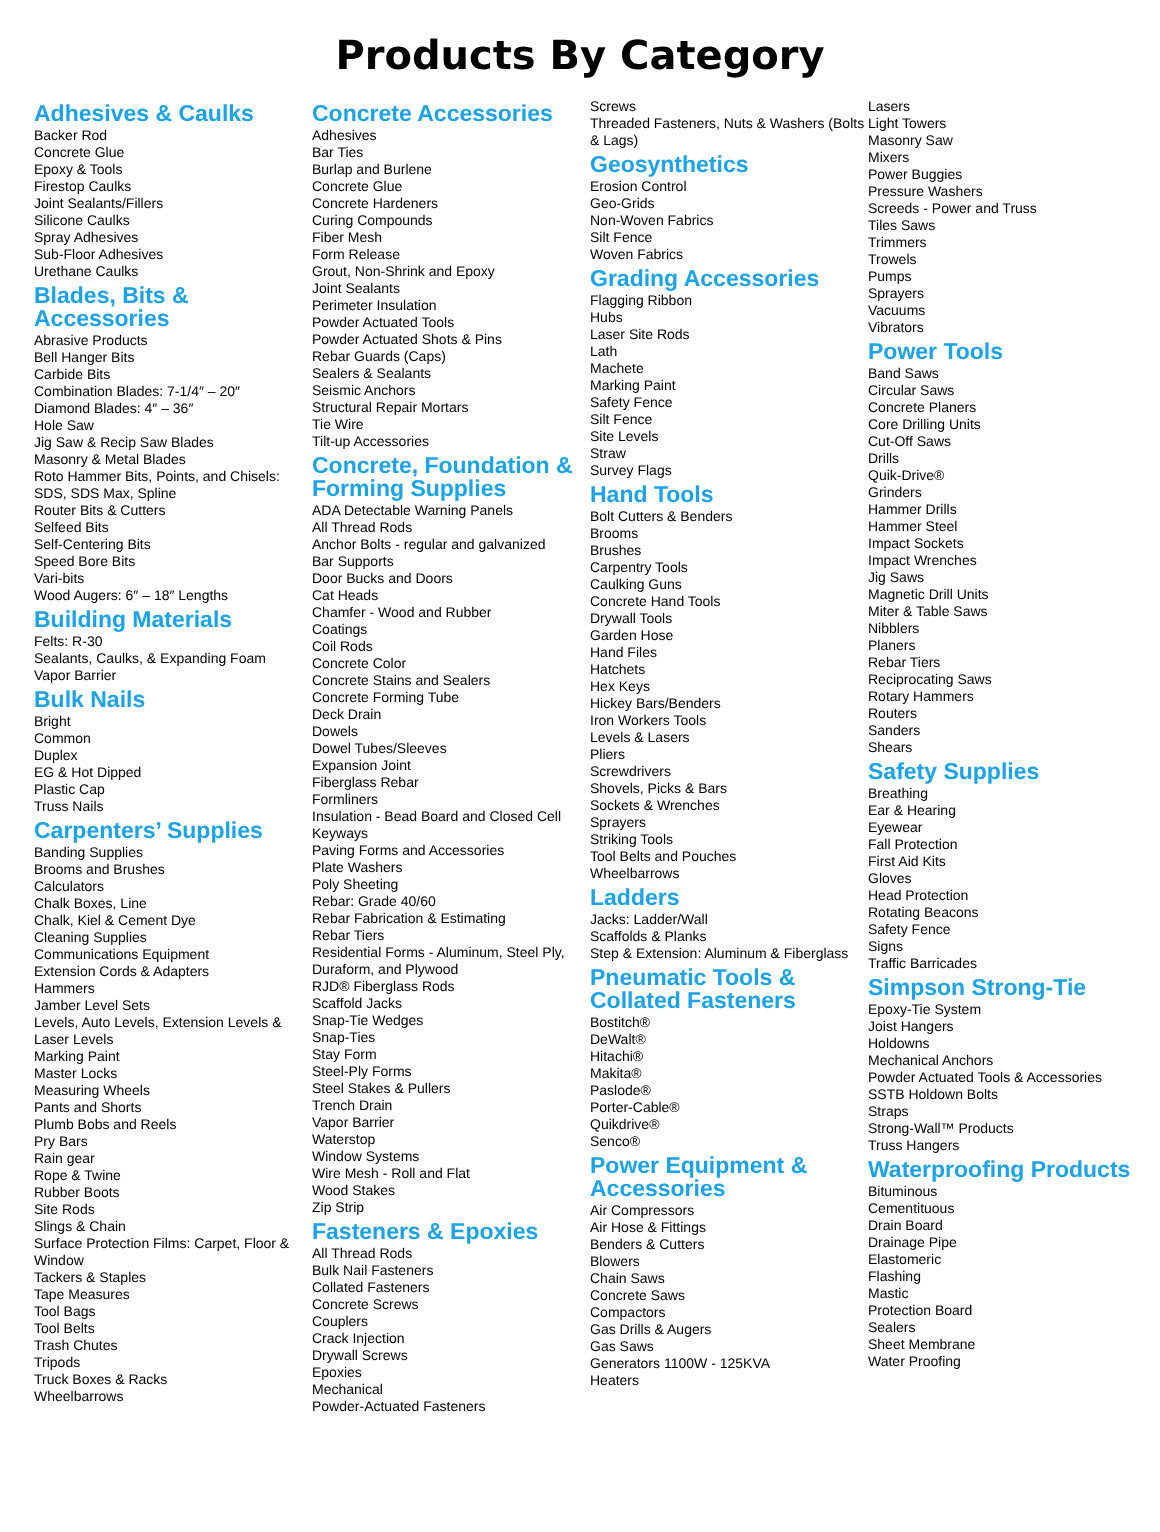Products By Category
Adhesives & Caulks
Backer Rod
Concrete Glue
Epoxy & Tools
Firestop Caulks
Joint Sealants/Fillers
Silicone Caulks
Spray Adhesives
Sub-Floor Adhesives
Urethane Caulks
Blades, Bits & Accessories
Abrasive Products
Bell Hanger Bits
Carbide Bits
Combination Blades: 7-1/4″ – 20″
Diamond Blades: 4″ – 36″
Hole Saw
Jig Saw & Recip Saw Blades
Masonry & Metal Blades
Roto Hammer Bits, Points, and Chisels: SDS, SDS Max, Spline
Router Bits & Cutters
Selfeed Bits
Self-Centering Bits
Speed Bore Bits
Vari-bits
Wood Augers: 6″ – 18″ Lengths
Building Materials
Felts: R-30
Sealants, Caulks, & Expanding Foam
Vapor Barrier
Bulk Nails
Bright
Common
Duplex
EG & Hot Dipped
Plastic Cap
Truss Nails
Carpenters’ Supplies
Banding Supplies
Brooms and Brushes
Calculators
Chalk Boxes, Line
Chalk, Kiel & Cement Dye
Cleaning Supplies
Communications Equipment
Extension Cords & Adapters
Hammers
Jamber Level Sets
Levels, Auto Levels, Extension Levels & Laser Levels
Marking Paint
Master Locks
Measuring Wheels
Pants and Shorts
Plumb Bobs and Reels
Pry Bars
Rain gear
Rope & Twine
Rubber Boots
Site Rods
Slings & Chain
Surface Protection Films: Carpet, Floor & Window
Tackers & Staples
Tape Measures
Tool Bags
Tool Belts
Trash Chutes
Tripods
Truck Boxes & Racks
Wheelbarrows
Concrete Accessories
Adhesives
Bar Ties
Burlap and Burlene
Concrete Glue
Concrete Hardeners
Curing Compounds
Fiber Mesh
Form Release
Grout, Non-Shrink and Epoxy
Joint Sealants
Perimeter Insulation
Powder Actuated Tools
Powder Actuated Shots & Pins
Rebar Guards (Caps)
Sealers & Sealants
Seismic Anchors
Structural Repair Mortars
Tie Wire
Tilt-up Accessories
Concrete, Foundation & Forming Supplies
ADA Detectable Warning Panels
All Thread Rods
Anchor Bolts - regular and galvanized
Bar Supports
Door Bucks and Doors
Cat Heads
Chamfer - Wood and Rubber
Coatings
Coil Rods
Concrete Color
Concrete Stains and Sealers
Concrete Forming Tube
Deck Drain
Dowels
Dowel Tubes/Sleeves
Expansion Joint
Fiberglass Rebar
Formliners
Insulation - Bead Board and Closed Cell
Keyways
Paving Forms and Accessories
Plate Washers
Poly Sheeting
Rebar: Grade 40/60
Rebar Fabrication & Estimating
Rebar Tiers
Residential Forms - Aluminum, Steel Ply, Duraform, and Plywood
RJD® Fiberglass Rods
Scaffold Jacks
Snap-Tie Wedges
Snap-Ties
Stay Form
Steel-Ply Forms
Steel Stakes & Pullers
Trench Drain
Vapor Barrier
Waterstop
Window Systems
Wire Mesh - Roll and Flat
Wood Stakes
Zip Strip
Fasteners & Epoxies
All Thread Rods
Bulk Nail Fasteners
Collated Fasteners
Concrete Screws
Couplers
Crack Injection
Drywall Screws
Epoxies
Mechanical
Powder-Actuated Fasteners
Screws
Threaded Fasteners, Nuts & Washers (Bolts & Lags)
Geosynthetics
Erosion Control
Geo-Grids
Non-Woven Fabrics
Silt Fence
Woven Fabrics
Grading Accessories
Flagging Ribbon
Hubs
Laser Site Rods
Lath
Machete
Marking Paint
Safety Fence
Silt Fence
Site Levels
Straw
Survey Flags
Hand Tools
Bolt Cutters & Benders
Brooms
Brushes
Carpentry Tools
Caulking Guns
Concrete Hand Tools
Drywall Tools
Garden Hose
Hand Files
Hatchets
Hex Keys
Hickey Bars/Benders
Iron Workers Tools
Levels & Lasers
Pliers
Screwdrivers
Shovels, Picks & Bars
Sockets & Wrenches
Sprayers
Striking Tools
Tool Belts and Pouches
Wheelbarrows
Ladders
Jacks: Ladder/Wall
Scaffolds & Planks
Step & Extension: Aluminum & Fiberglass
Pneumatic Tools & Collated Fasteners
Bostitch®
DeWalt®
Hitachi®
Makita®
Paslode®
Porter-Cable®
Quikdrive®
Senco®
Power Equipment & Accessories
Air Compressors
Air Hose & Fittings
Benders & Cutters
Blowers
Chain Saws
Concrete Saws
Compactors
Gas Drills & Augers
Gas Saws
Generators 1100W - 125KVA
Heaters
Lasers
Light Towers
Masonry Saw
Mixers
Power Buggies
Pressure Washers
Screeds - Power and Truss
Tiles Saws
Trimmers
Trowels
Pumps
Sprayers
Vacuums
Vibrators
Power Tools
Band Saws
Circular Saws
Concrete Planers
Core Drilling Units
Cut-Off Saws
Drills
Quik-Drive®
Grinders
Hammer Drills
Hammer Steel
Impact Sockets
Impact Wrenches
Jig Saws
Magnetic Drill Units
Miter & Table Saws
Nibblers
Planers
Rebar Tiers
Reciprocating Saws
Rotary Hammers
Routers
Sanders
Shears
Safety Supplies
Breathing
Ear & Hearing
Eyewear
Fall Protection
First Aid Kits
Gloves
Head Protection
Rotating Beacons
Safety Fence
Signs
Traffic Barricades
Simpson Strong-Tie
Epoxy-Tie System
Joist Hangers
Holdowns
Mechanical Anchors
Powder Actuated Tools & Accessories
SSTB Holdown Bolts
Straps
Strong-Wall™ Products
Truss Hangers
Waterproofing Products
Bituminous
Cementituous
Drain Board
Drainage Pipe
Elastomeric
Flashing
Mastic
Protection Board
Sealers
Sheet Membrane
Water Proofing